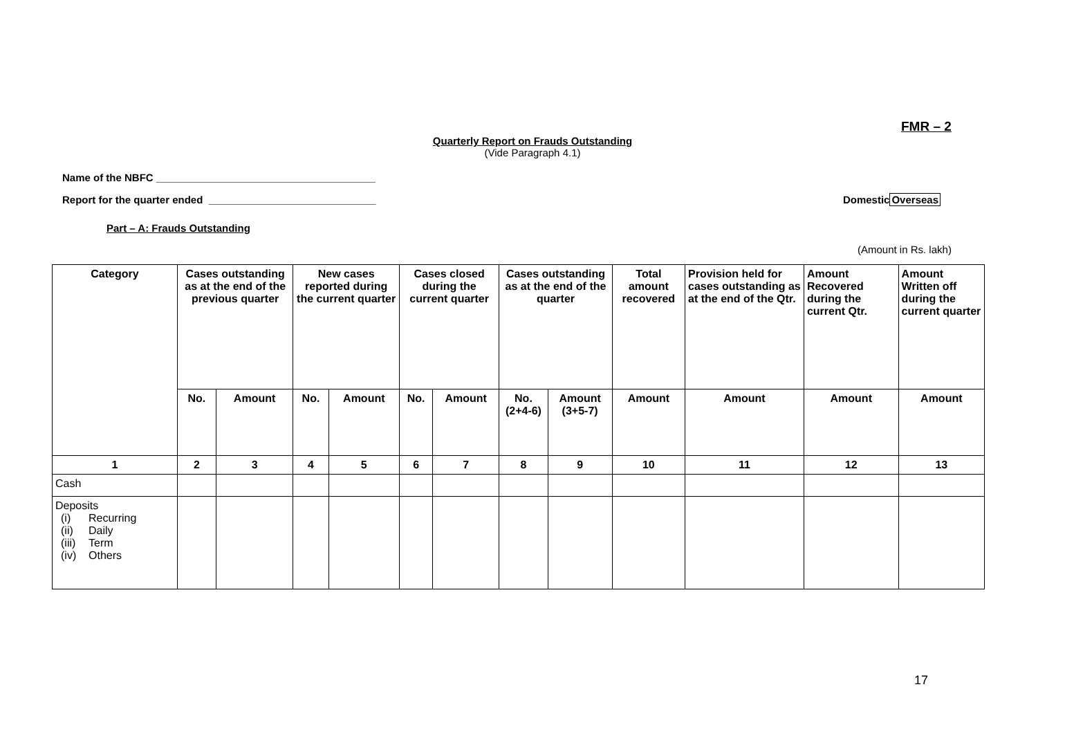FMR – 2
Quarterly Report on Frauds Outstanding
(Vide Paragraph 4.1)
Name of the NBFC ______________________________________
Report for the quarter ended _____________________________ DomesticOverseas
Part – A: Frauds Outstanding
(Amount in Rs. lakh)
| Category | Cases outstanding as at the end of the previous quarter | | New cases reported during the current quarter | | Cases closed during the current quarter | | Cases outstanding as at the end of the quarter | | Total amount recovered | Provision held for cases outstanding as at the end of the Qtr. | Amount Recovered during the current Qtr. | Amount Written off during the current quarter |
| --- | --- | --- | --- | --- | --- | --- | --- | --- | --- | --- | --- | --- |
| | No. | Amount | No. | Amount | No. | Amount | No. (2+4-6) | Amount (3+5-7) | Amount | Amount | Amount | Amount |
| 1 | 2 | 3 | 4 | 5 | 6 | 7 | 8 | 9 | 10 | 11 | 12 | 13 |
| Cash | | | | | | | | | | | | |
| Deposits (i) Recurring (ii) Daily (iii) Term (iv) Others | | | | | | | | | | | | |
17